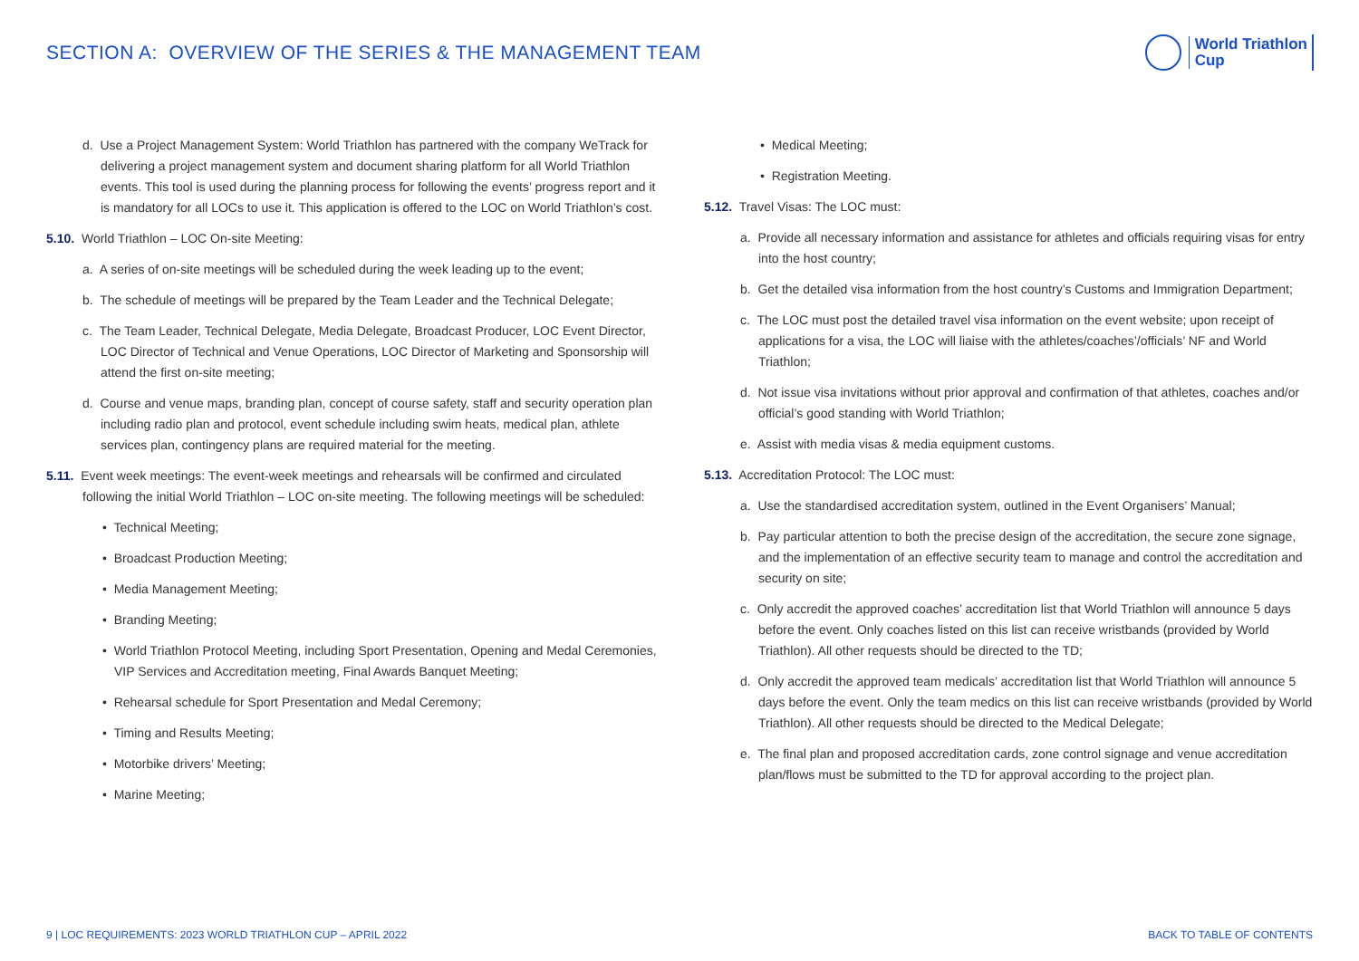SECTION A: OVERVIEW OF THE SERIES & THE MANAGEMENT TEAM
World Triathlon
Cup
d. Use a Project Management System: World Triathlon has partnered with the company WeTrack for delivering a project management system and document sharing platform for all World Triathlon events. This tool is used during the planning process for following the events’ progress report and it is mandatory for all LOCs to use it. This application is offered to the LOC on World Triathlon’s cost.
5.10. World Triathlon – LOC On-site Meeting:
a. A series of on-site meetings will be scheduled during the week leading up to the event;
b. The schedule of meetings will be prepared by the Team Leader and the Technical Delegate;
c. The Team Leader, Technical Delegate, Media Delegate, Broadcast Producer, LOC Event Director, LOC Director of Technical and Venue Operations, LOC Director of Marketing and Sponsorship will attend the first on-site meeting;
d. Course and venue maps, branding plan, concept of course safety, staff and security operation plan including radio plan and protocol, event schedule including swim heats, medical plan, athlete services plan, contingency plans are required material for the meeting.
5.11. Event week meetings: The event-week meetings and rehearsals will be confirmed and circulated following the initial World Triathlon – LOC on-site meeting. The following meetings will be scheduled:
• Technical Meeting;
• Broadcast Production Meeting;
• Media Management Meeting;
• Branding Meeting;
• World Triathlon Protocol Meeting, including Sport Presentation, Opening and Medal Ceremonies, VIP Services and Accreditation meeting, Final Awards Banquet Meeting;
• Rehearsal schedule for Sport Presentation and Medal Ceremony;
• Timing and Results Meeting;
• Motorbike drivers’ Meeting;
• Marine Meeting;
• Medical Meeting;
• Registration Meeting.
5.12. Travel Visas: The LOC must:
a. Provide all necessary information and assistance for athletes and officials requiring visas for entry into the host country;
b. Get the detailed visa information from the host country’s Customs and Immigration Department;
c. The LOC must post the detailed travel visa information on the event website; upon receipt of applications for a visa, the LOC will liaise with the athletes/coaches’/officials’ NF and World Triathlon;
d. Not issue visa invitations without prior approval and confirmation of that athletes, coaches and/or official’s good standing with World Triathlon;
e. Assist with media visas & media equipment customs.
5.13. Accreditation Protocol: The LOC must:
a. Use the standardised accreditation system, outlined in the Event Organisers’ Manual;
b. Pay particular attention to both the precise design of the accreditation, the secure zone signage, and the implementation of an effective security team to manage and control the accreditation and security on site;
c. Only accredit the approved coaches’ accreditation list that World Triathlon will announce 5 days before the event. Only coaches listed on this list can receive wristbands (provided by World Triathlon). All other requests should be directed to the TD;
d. Only accredit the approved team medicals’ accreditation list that World Triathlon will announce 5 days before the event. Only the team medics on this list can receive wristbands (provided by World Triathlon). All other requests should be directed to the Medical Delegate;
e. The final plan and proposed accreditation cards, zone control signage and venue accreditation plan/flows must be submitted to the TD for approval according to the project plan.
9 | LOC REQUIREMENTS: 2023 WORLD TRIATHLON CUP – APRIL 2022 BACK TO TABLE OF CONTENTS